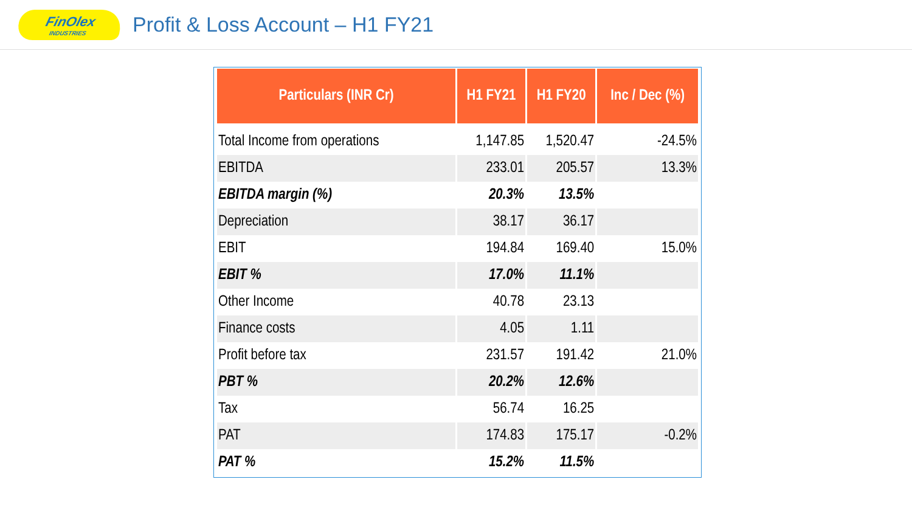FinOlex
INDUSTRIES
Profit & Loss Account – H1 FY21
| Particulars (INR Cr) | H1 FY21 | H1 FY20 | Inc / Dec (%) |
| --- | --- | --- | --- |
| Total Income from operations | 1,147.85 | 1,520.47 | -24.5% |
| EBITDA | 233.01 | 205.57 | 13.3% |
| EBITDA margin (%) | 20.3% | 13.5% | |
| Depreciation | 38.17 | 36.17 | |
| EBIT | 194.84 | 169.40 | 15.0% |
| EBIT % | 17.0% | 11.1% | |
| Other Income | 40.78 | 23.13 | |
| Finance costs | 4.05 | 1.11 | |
| Profit before tax | 231.57 | 191.42 | 21.0% |
| PBT % | 20.2% | 12.6% | |
| Tax | 56.74 | 16.25 | |
| PAT | 174.83 | 175.17 | -0.2% |
| PAT % | 15.2% | 11.5% | |